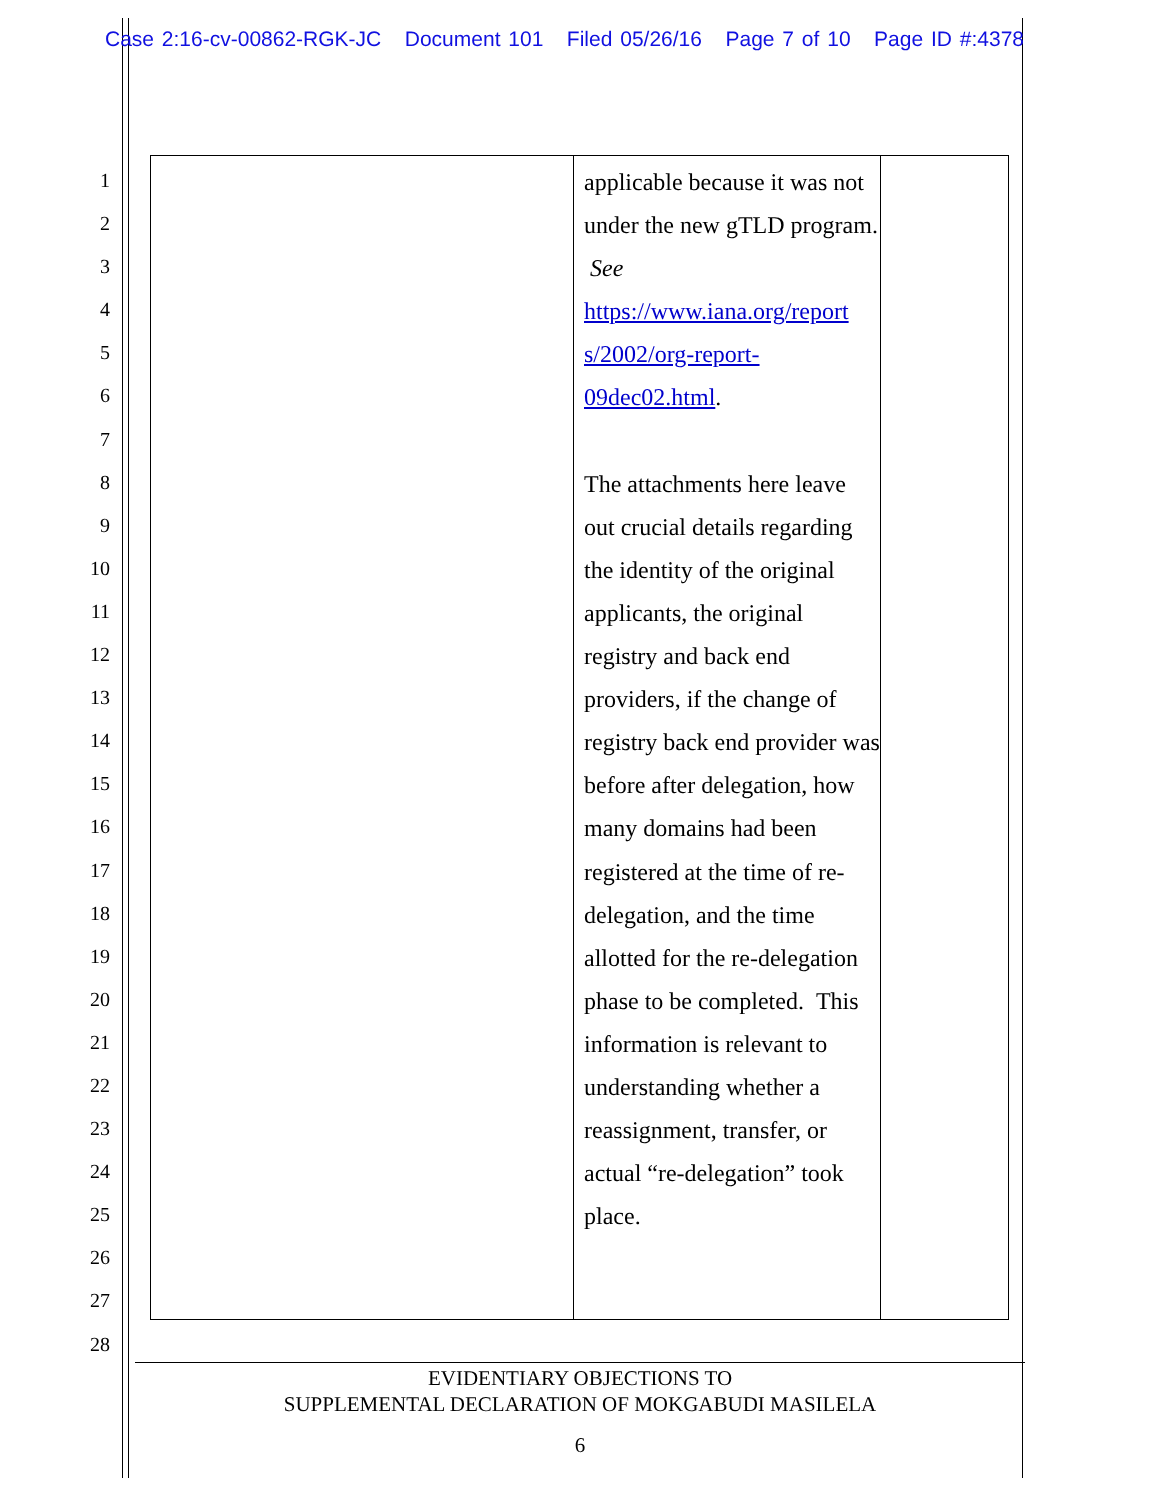Case 2:16-cv-00862-RGK-JC Document 101 Filed 05/26/16 Page 7 of 10 Page ID #:4378
1
2
3
4
5
6
7
8
9
10
11
12
13
14
15
16
17
18
19
20
21
22
23
24
25
26
27
28
| | applicable because it was not under the new gTLD program. See https://www.iana.org/report s/2002/org-report-09dec02.html . The attachments here leave out crucial details regarding the identity of the original applicants, the original registry and back end providers, if the change of registry back end provider was before after delegation, how many domains had been registered at the time of re-delegation, and the time allotted for the re-delegation phase to be completed. This information is relevant to understanding whether a reassignment, transfer, or actual “re-delegation” took place. | |
EVIDENTIARY OBJECTIONS TO
SUPPLEMENTAL DECLARATION OF MOKGABUDI MASILELA
6